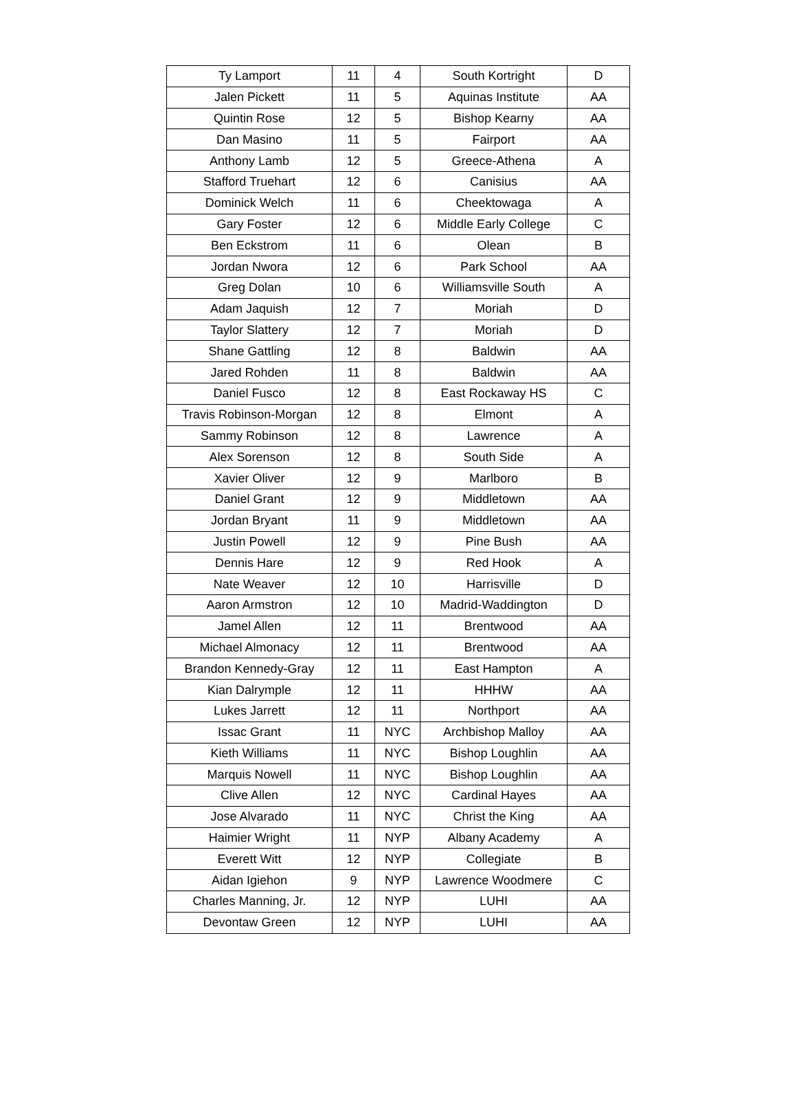| Ty Lamport | 11 | 4 | South Kortright | D |
| Jalen Pickett | 11 | 5 | Aquinas Institute | AA |
| Quintin Rose | 12 | 5 | Bishop Kearny | AA |
| Dan Masino | 11 | 5 | Fairport | AA |
| Anthony Lamb | 12 | 5 | Greece-Athena | A |
| Stafford Truehart | 12 | 6 | Canisius | AA |
| Dominick Welch | 11 | 6 | Cheektowaga | A |
| Gary Foster | 12 | 6 | Middle Early College | C |
| Ben Eckstrom | 11 | 6 | Olean | B |
| Jordan Nwora | 12 | 6 | Park School | AA |
| Greg Dolan | 10 | 6 | Williamsville South | A |
| Adam Jaquish | 12 | 7 | Moriah | D |
| Taylor Slattery | 12 | 7 | Moriah | D |
| Shane Gattling | 12 | 8 | Baldwin | AA |
| Jared Rohden | 11 | 8 | Baldwin | AA |
| Daniel Fusco | 12 | 8 | East Rockaway HS | C |
| Travis Robinson-Morgan | 12 | 8 | Elmont | A |
| Sammy Robinson | 12 | 8 | Lawrence | A |
| Alex Sorenson | 12 | 8 | South Side | A |
| Xavier Oliver | 12 | 9 | Marlboro | B |
| Daniel Grant | 12 | 9 | Middletown | AA |
| Jordan Bryant | 11 | 9 | Middletown | AA |
| Justin Powell | 12 | 9 | Pine Bush | AA |
| Dennis Hare | 12 | 9 | Red Hook | A |
| Nate Weaver | 12 | 10 | Harrisville | D |
| Aaron Armstron | 12 | 10 | Madrid-Waddington | D |
| Jamel Allen | 12 | 11 | Brentwood | AA |
| Michael Almonacy | 12 | 11 | Brentwood | AA |
| Brandon Kennedy-Gray | 12 | 11 | East Hampton | A |
| Kian Dalrymple | 12 | 11 | HHHW | AA |
| Lukes Jarrett | 12 | 11 | Northport | AA |
| Issac Grant | 11 | NYC | Archbishop Malloy | AA |
| Kieth Williams | 11 | NYC | Bishop Loughlin | AA |
| Marquis Nowell | 11 | NYC | Bishop Loughlin | AA |
| Clive Allen | 12 | NYC | Cardinal Hayes | AA |
| Jose Alvarado | 11 | NYC | Christ the King | AA |
| Haimier Wright | 11 | NYP | Albany Academy | A |
| Everett Witt | 12 | NYP | Collegiate | B |
| Aidan Igiehon | 9 | NYP | Lawrence Woodmere | C |
| Charles Manning, Jr. | 12 | NYP | LUHI | AA |
| Devontaw Green | 12 | NYP | LUHI | AA |